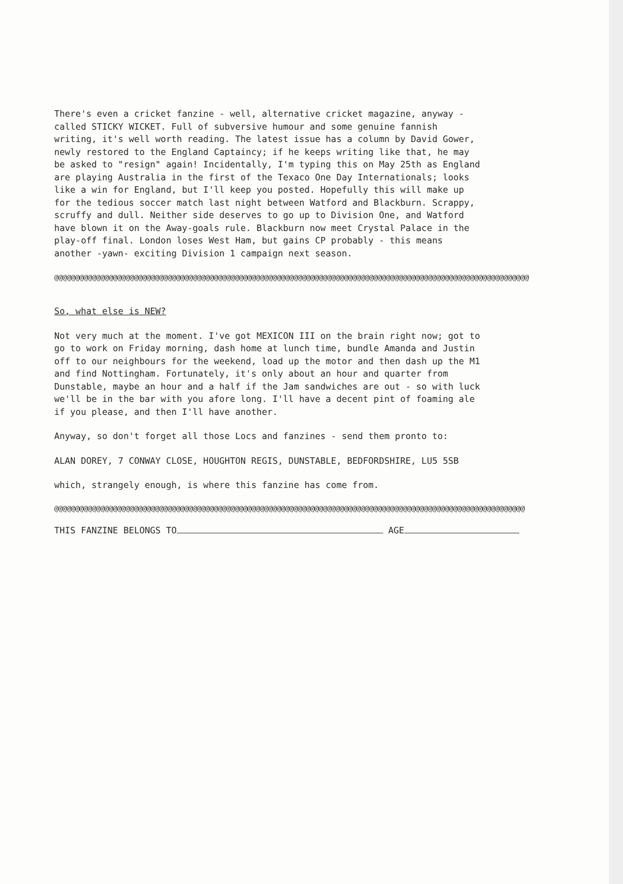There's even a cricket fanzine - well, alternative cricket magazine, anyway - called STICKY WICKET. Full of subversive humour and some genuine fannish writing, it's well worth reading. The latest issue has a column by David Gower, newly restored to the England Captaincy; if he keeps writing like that, he may be asked to "resign" again! Incidentally, I'm typing this on May 25th as England are playing Australia in the first of the Texaco One Day Internationals; looks like a win for England, but I'll keep you posted. Hopefully this will make up for the tedious soccer match last night between Watford and Blackburn. Scrappy, scruffy and dull. Neither side deserves to go up to Division One, and Watford have blown it on the Away-goals rule. Blackburn now meet Crystal Palace in the play-off final. London loses West Ham, but gains CP probably - this means another -yawn- exciting Division 1 campaign next season.
@@@@@@@@@@@@@@@@@@@@@@@@@@@@@@@@@@@@@@@@@@@@@@@@@@@@@@@@@@@@@@@@@@@@@@@@@@@@@@@@@@@@@@@@@@@@@@@@@@@@@@@@@@@@@@@@@
So, what else is NEW?
Not very much at the moment. I've got MEXICON III on the brain right now; got to go to work on Friday morning, dash home at lunch time, bundle Amanda and Justin off to our neighbours for the weekend, load up the motor and then dash up the M1 and find Nottingham. Fortunately, it's only about an hour and quarter from Dunstable, maybe an hour and a half if the Jam sandwiches are out - so with luck we'll be in the bar with you afore long. I'll have a decent pint of foaming ale if you please, and then I'll have another.
Anyway, so don't forget all those Locs and fanzines - send them pronto to:
ALAN DOREY, 7 CONWAY CLOSE, HOUGHTON REGIS, DUNSTABLE, BEDFORDSHIRE, LU5 5SB
which, strangely enough, is where this fanzine has come from.
@@@@@@@@@@@@@@@@@@@@@@@@@@@@@@@@@@@@@@@@@@@@@@@@@@@@@@@@@@@@@@@@@@@@@@@@@@@@@@@@@@@@@@@@@@@@@@@@@@@@@@@@@@@@@@@@
THIS FANZINE BELONGS TO AGE